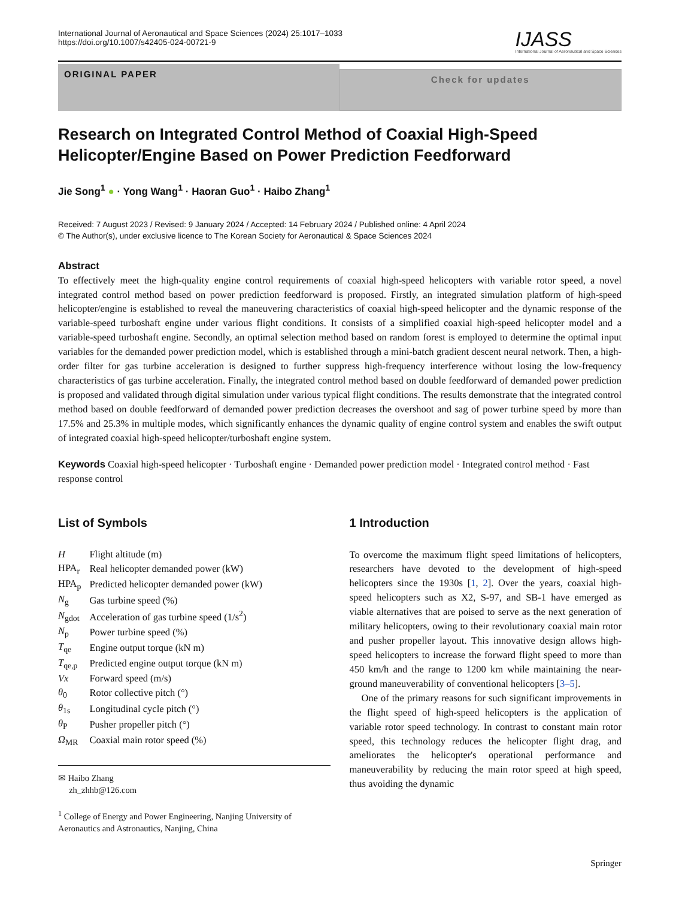International Journal of Aeronautical and Space Sciences (2024) 25:1017–1033
https://doi.org/10.1007/s42405-024-00721-9
IJASS
International Journal of Aeronautical and Space Sciences
ORIGINAL PAPER
Check for updates
Research on Integrated Control Method of Coaxial High-Speed Helicopter/Engine Based on Power Prediction Feedforward
Jie Song<sup>1</sup> ● · Yong Wang<sup>1</sup> · Haoran Guo<sup>1</sup> · Haibo Zhang<sup>1</sup>
Received: 7 August 2023 / Revised: 9 January 2024 / Accepted: 14 February 2024 / Published online: 4 April 2024
© The Author(s), under exclusive licence to The Korean Society for Aeronautical & Space Sciences 2024
Abstract
To effectively meet the high-quality engine control requirements of coaxial high-speed helicopters with variable rotor speed, a novel integrated control method based on power prediction feedforward is proposed. Firstly, an integrated simulation platform of high-speed helicopter/engine is established to reveal the maneuvering characteristics of coaxial high-speed helicopter and the dynamic response of the variable-speed turboshaft engine under various flight conditions. It consists of a simplified coaxial high-speed helicopter model and a variable-speed turboshaft engine. Secondly, an optimal selection method based on random forest is employed to determine the optimal input variables for the demanded power prediction model, which is established through a mini-batch gradient descent neural network. Then, a high-order filter for gas turbine acceleration is designed to further suppress high-frequency interference without losing the low-frequency characteristics of gas turbine acceleration. Finally, the integrated control method based on double feedforward of demanded power prediction is proposed and validated through digital simulation under various typical flight conditions. The results demonstrate that the integrated control method based on double feedforward of demanded power prediction decreases the overshoot and sag of power turbine speed by more than 17.5% and 25.3% in multiple modes, which significantly enhances the dynamic quality of engine control system and enables the swift output of integrated coaxial high-speed helicopter/turboshaft engine system.
Keywords Coaxial high-speed helicopter · Turboshaft engine · Demanded power prediction model · Integrated control method · Fast response control
List of Symbols
| H | Flight altitude (m) |
| HPA<sub>r</sub> | Real helicopter demanded power (kW) |
| HPA<sub>p</sub> | Predicted helicopter demanded power (kW) |
| N<sub>g</sub> | Gas turbine speed (%) |
| N<sub>gdot</sub> | Acceleration of gas turbine speed (1/s<sup>2</sup>) |
| N<sub>p</sub> | Power turbine speed (%) |
| T<sub>qe</sub> | Engine output torque (kN m) |
| T<sub>qe,p</sub> | Predicted engine output torque (kN m) |
| Vx | Forward speed (m/s) |
| θ<sub>0</sub> | Rotor collective pitch (°) |
| θ<sub>1s</sub> | Longitudinal cycle pitch (°) |
| θ<sub>P</sub> | Pusher propeller pitch (°) |
| Ω<sub>MR</sub> | Coaxial main rotor speed (%) |
✉ Haibo Zhang
zh_zhhb@126.com
<sup>1</sup> College of Energy and Power Engineering, Nanjing University of Aeronautics and Astronautics, Nanjing, China
1 Introduction
To overcome the maximum flight speed limitations of helicopters, researchers have devoted to the development of high-speed helicopters since the 1930s [1, 2]. Over the years, coaxial high-speed helicopters such as X2, S-97, and SB-1 have emerged as viable alternatives that are poised to serve as the next generation of military helicopters, owing to their revolutionary coaxial main rotor and pusher propeller layout. This innovative design allows high-speed helicopters to increase the forward flight speed to more than 450 km/h and the range to 1200 km while maintaining the near-ground maneuverability of conventional helicopters [3–5].
One of the primary reasons for such significant improvements in the flight speed of high-speed helicopters is the application of variable rotor speed technology. In contrast to constant main rotor speed, this technology reduces the helicopter flight drag, and ameliorates the helicopter's operational performance and maneuverability by reducing the main rotor speed at high speed, thus avoiding the dynamic
Springer